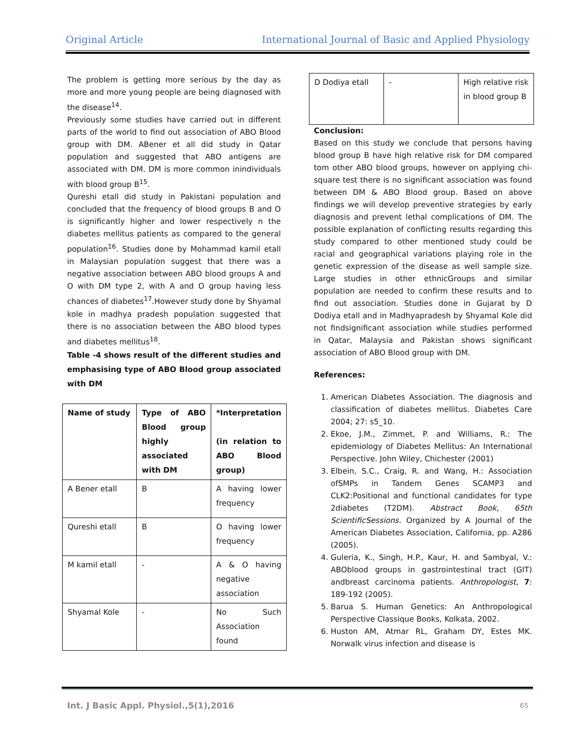Original Article International Journal of Basic and Applied Physiology
The problem is getting more serious by the day as more and more young people are being diagnosed with the disease<sup>14</sup>.
Previously some studies have carried out in different parts of the world to find out association of ABO Blood group with DM. ABener et all did study in Qatar population and suggested that ABO antigens are associated with DM. DM is more common inindividuals with blood group B<sup>15</sup>.
Qureshi etall did study in Pakistani population and concluded that the frequency of blood groups B and O is significantly higher and lower respectively n the diabetes mellitus patients as compared to the general population<sup>16</sup>. Studies done by Mohammad kamil etall in Malaysian population suggest that there was a negative association between ABO blood groups A and O with DM type 2, with A and O group having less chances of diabetes<sup>17</sup>.However study done by Shyamal kole in madhya pradesh population suggested that there is no association between the ABO blood types and diabetes mellitus<sup>18</sup>.
Table -4 shows result of the different studies and emphasising type of ABO Blood group associated with DM
| Name of study | Type of ABO Blood group highly associated with DM | *Interpretation (in relation to ABO Blood group) |
| A Bener etall | B | A having lower frequency |
| Qureshi etall | B | O having lower frequency |
| M kamil etall | - | A & O having negative association |
| Shyamal Kole | - | No Such Association found |
| D Dodiya etall | - | High relative risk in blood group B |
Conclusion:
Based on this study we conclude that persons having blood group B have high relative risk for DM compared tom other ABO blood groups, however on applying chi-square test there is no significant association was found between DM & ABO Blood group. Based on above findings we will develop preventive strategies by early diagnosis and prevent lethal complications of DM. The possible explanation of conflicting results regarding this study compared to other mentioned study could be racial and geographical variations playing role in the genetic expression of the disease as well sample size. Large studies in other ethnicGroups and similar population are needed to confirm these results and to find out association. Studies done in Gujarat by D Dodiya etall and in Madhyapradesh by Shyamal Kole did not findsignificant association while studies performed in Qatar, Malaysia and Pakistan shows significant association of ABO Blood group with DM.
References:
1. American Diabetes Association. The diagnosis and classification of diabetes mellitus. Diabetes Care 2004; 27: s5_10.
2. Ekoe, J.M., Zimmet, P. and Williams, R.: The epidemiology of Diabetes Mellitus: An International Perspective. John Wiley, Chichester (2001)
3. Elbein, S.C., Craig, R. and Wang, H.: Association ofSMPs in Tandem Genes SCAMP3 and CLK2:Positional and functional candidates for type 2diabetes (T2DM). Abstract Book, 65th ScientificSessions. Organized by A Journal of the American Diabetes Association, California, pp. A286 (2005).
4. Guleria, K., Singh, H.P., Kaur, H. and Sambyal, V.: ABOblood groups in gastrointestinal tract (GIT) andbreast carcinoma patients. Anthropologist, 7: 189-192 (2005).
5. Barua S. Human Genetics: An Anthropological Perspective Classique Books, Kolkata, 2002.
6. Huston AM, Atmar RL, Graham DY, Estes MK. Norwalk virus infection and disease is
Int. J Basic Appl. Physiol.,5(1),2016 65